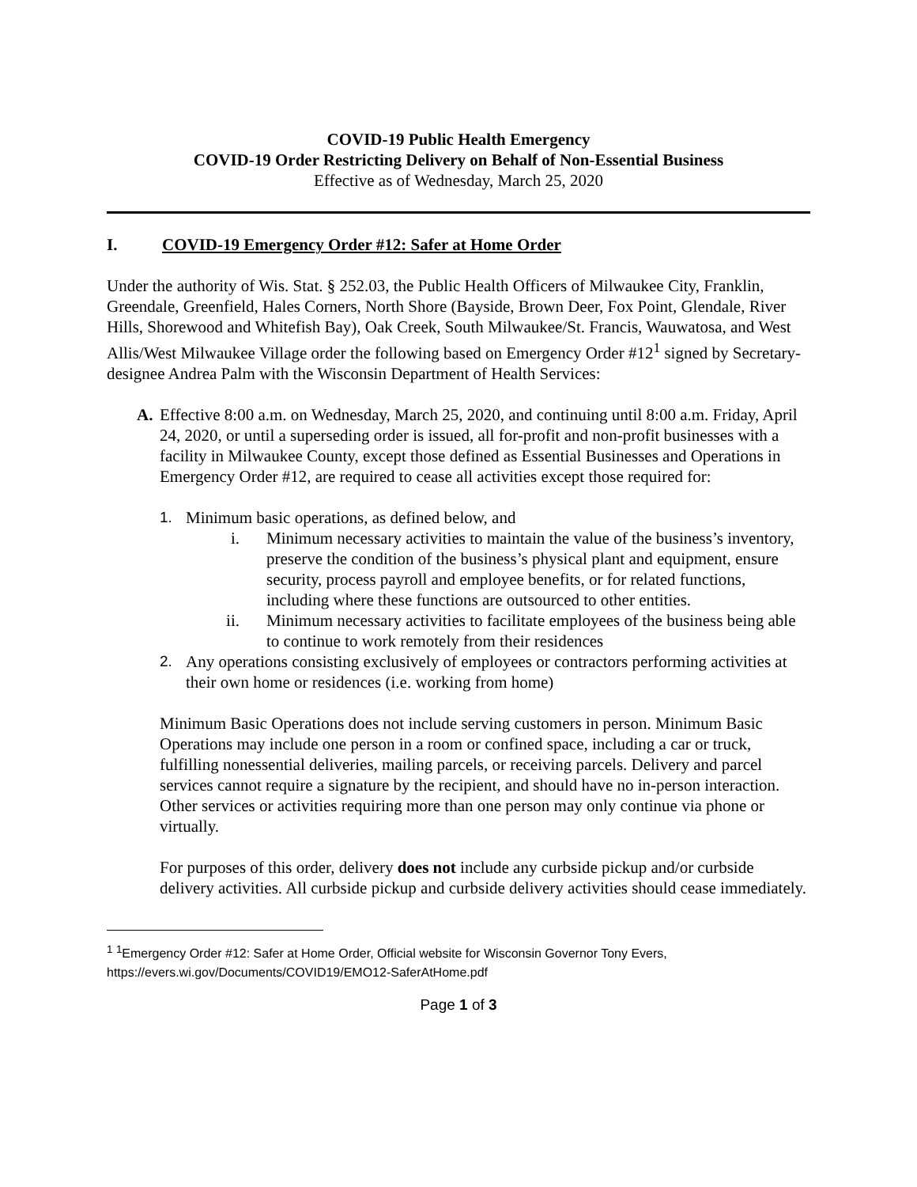COVID-19 Public Health Emergency
COVID-19 Order Restricting Delivery on Behalf of Non-Essential Business
Effective as of Wednesday, March 25, 2020
I. COVID-19 Emergency Order #12: Safer at Home Order
Under the authority of Wis. Stat. § 252.03, the Public Health Officers of Milwaukee City, Franklin, Greendale, Greenfield, Hales Corners, North Shore (Bayside, Brown Deer, Fox Point, Glendale, River Hills, Shorewood and Whitefish Bay), Oak Creek, South Milwaukee/St. Francis, Wauwatosa, and West Allis/West Milwaukee Village order the following based on Emergency Order #12<sup>1</sup> signed by Secretary-designee Andrea Palm with the Wisconsin Department of Health Services:
A. Effective 8:00 a.m. on Wednesday, March 25, 2020, and continuing until 8:00 a.m. Friday, April 24, 2020, or until a superseding order is issued, all for-profit and non-profit businesses with a facility in Milwaukee County, except those defined as Essential Businesses and Operations in Emergency Order #12, are required to cease all activities except those required for:
1. Minimum basic operations, as defined below, and
i. Minimum necessary activities to maintain the value of the business’s inventory, preserve the condition of the business’s physical plant and equipment, ensure security, process payroll and employee benefits, or for related functions, including where these functions are outsourced to other entities.
ii. Minimum necessary activities to facilitate employees of the business being able to continue to work remotely from their residences
2. Any operations consisting exclusively of employees or contractors performing activities at their own home or residences (i.e. working from home)
Minimum Basic Operations does not include serving customers in person. Minimum Basic Operations may include one person in a room or confined space, including a car or truck, fulfilling nonessential deliveries, mailing parcels, or receiving parcels. Delivery and parcel services cannot require a signature by the recipient, and should have no in-person interaction. Other services or activities requiring more than one person may only continue via phone or virtually.
For purposes of this order, delivery does not include any curbside pickup and/or curbside delivery activities. All curbside pickup and curbside delivery activities should cease immediately.
<sup>1</sup> <sup>1</sup>Emergency Order #12: Safer at Home Order, Official website for Wisconsin Governor Tony Evers, https://evers.wi.gov/Documents/COVID19/EMO12-SaferAtHome.pdf
Page 1 of 3